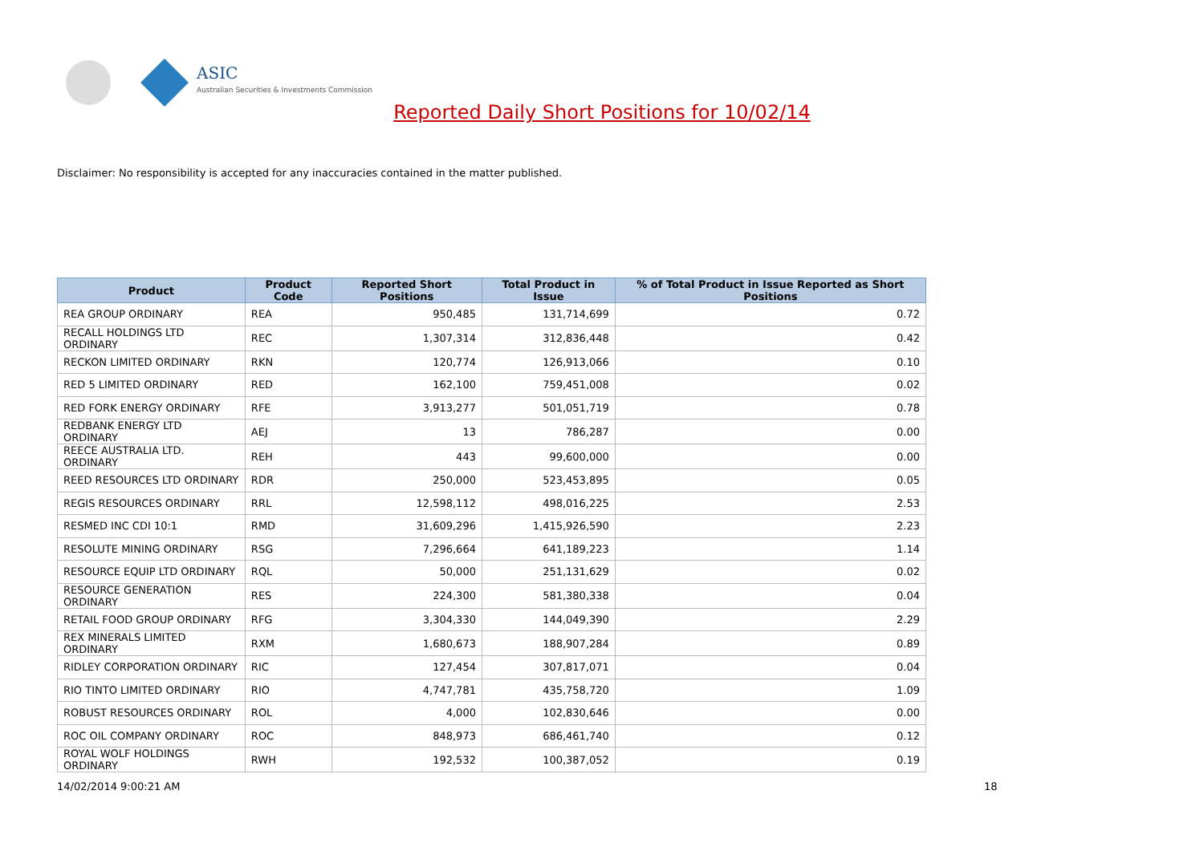ASIC
Australian Securities & Investments Commission
Reported Daily Short Positions for 10/02/14
Disclaimer: No responsibility is accepted for any inaccuracies contained in the matter published.
| Product | Product Code | Reported Short Positions | Total Product in Issue | % of Total Product in Issue Reported as Short Positions |
| --- | --- | --- | --- | --- |
| REA GROUP ORDINARY | REA | 950,485 | 131,714,699 | 0.72 |
| RECALL HOLDINGS LTD ORDINARY | REC | 1,307,314 | 312,836,448 | 0.42 |
| RECKON LIMITED ORDINARY | RKN | 120,774 | 126,913,066 | 0.10 |
| RED 5 LIMITED ORDINARY | RED | 162,100 | 759,451,008 | 0.02 |
| RED FORK ENERGY ORDINARY | RFE | 3,913,277 | 501,051,719 | 0.78 |
| REDBANK ENERGY LTD ORDINARY | AEJ | 13 | 786,287 | 0.00 |
| REECE AUSTRALIA LTD. ORDINARY | REH | 443 | 99,600,000 | 0.00 |
| REED RESOURCES LTD ORDINARY | RDR | 250,000 | 523,453,895 | 0.05 |
| REGIS RESOURCES ORDINARY | RRL | 12,598,112 | 498,016,225 | 2.53 |
| RESMED INC CDI 10:1 | RMD | 31,609,296 | 1,415,926,590 | 2.23 |
| RESOLUTE MINING ORDINARY | RSG | 7,296,664 | 641,189,223 | 1.14 |
| RESOURCE EQUIP LTD ORDINARY | RQL | 50,000 | 251,131,629 | 0.02 |
| RESOURCE GENERATION ORDINARY | RES | 224,300 | 581,380,338 | 0.04 |
| RETAIL FOOD GROUP ORDINARY | RFG | 3,304,330 | 144,049,390 | 2.29 |
| REX MINERALS LIMITED ORDINARY | RXM | 1,680,673 | 188,907,284 | 0.89 |
| RIDLEY CORPORATION ORDINARY | RIC | 127,454 | 307,817,071 | 0.04 |
| RIO TINTO LIMITED ORDINARY | RIO | 4,747,781 | 435,758,720 | 1.09 |
| ROBUST RESOURCES ORDINARY | ROL | 4,000 | 102,830,646 | 0.00 |
| ROC OIL COMPANY ORDINARY | ROC | 848,973 | 686,461,740 | 0.12 |
| ROYAL WOLF HOLDINGS ORDINARY | RWH | 192,532 | 100,387,052 | 0.19 |
14/02/2014 9:00:21 AM 18